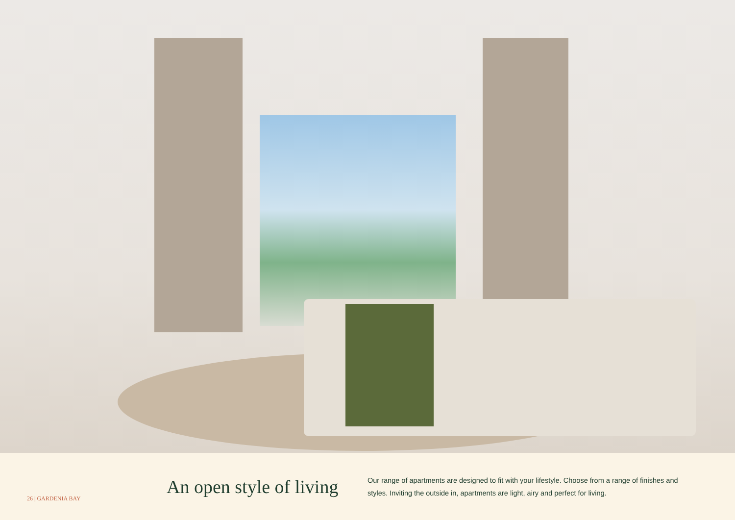26 | GARDENIA BAY
An open style of living
Our range of apartments are designed to fit with your lifestyle. Choose from a range of finishes and styles. Inviting the outside in, apartments are light, airy and perfect for living.